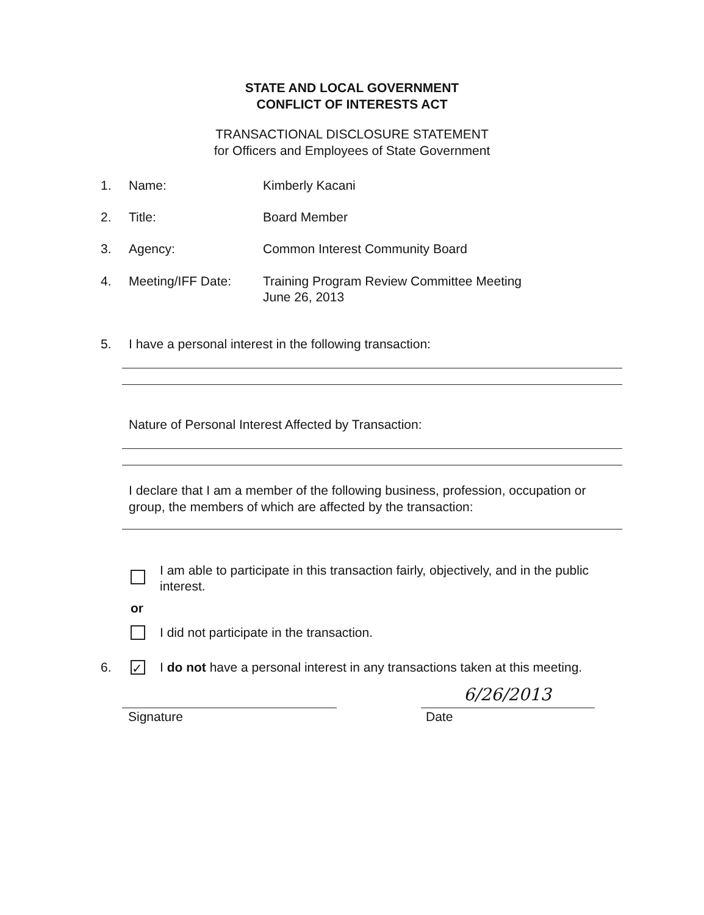STATE AND LOCAL GOVERNMENT
CONFLICT OF INTERESTS ACT
TRANSACTIONAL DISCLOSURE STATEMENT
for Officers and Employees of State Government
1. Name: Kimberly Kacani
2. Title: Board Member
3. Agency: Common Interest Community Board
4. Meeting/IFF Date: Training Program Review Committee Meeting
June 26, 2013
5. I have a personal interest in the following transaction:
Nature of Personal Interest Affected by Transaction:
I declare that I am a member of the following business, profession, occupation or group, the members of which are affected by the transaction:
I am able to participate in this transaction fairly, objectively, and in the public interest.
or
I did not participate in the transaction.
6. ✓ I do not have a personal interest in any transactions taken at this meeting.
6/26/2013
Signature Date